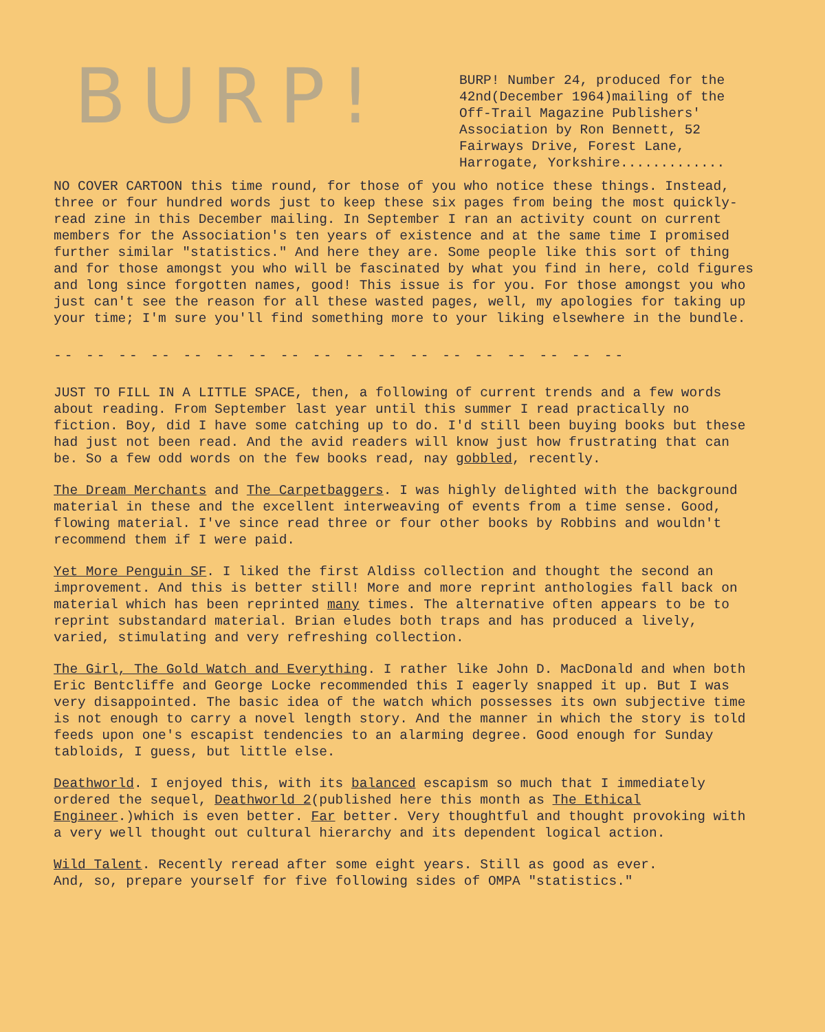BURP!
BURP! Number 24, produced for the 42nd(December 1964)mailing of the Off-Trail Magazine Publishers' Association by Ron Bennett, 52 Fairways Drive, Forest Lane, Harrogate, Yorkshire.............
NO COVER CARTOON this time round, for those of you who notice these things. Instead, three or four hundred words just to keep these six pages from being the most quickly-read zine in this December mailing. In September I ran an activity count on current members for the Association's ten years of existence and at the same time I promised further similar "statistics." And here they are. Some people like this sort of thing and for those amongst you who will be fascinated by what you find in here, cold figures and long since forgotten names, good! This issue is for you. For those amongst you who just can't see the reason for all these wasted pages, well, my apologies for taking up your time; I'm sure you'll find something more to your liking elsewhere in the bundle.
-- -- -- -- -- -- -- -- -- -- -- -- -- -- -- -- -- --
JUST TO FILL IN A LITTLE SPACE, then, a following of current trends and a few words about reading. From September last year until this summer I read practically no fiction. Boy, did I have some catching up to do. I'd still been buying books but these had just not been read. And the avid readers will know just how frustrating that can be. So a few odd words on the few books read, nay gobbled, recently.
The Dream Merchants and The Carpetbaggers. I was highly delighted with the background material in these and the excellent interweaving of events from a time sense. Good, flowing material. I've since read three or four other books by Robbins and wouldn't recommend them if I were paid.
Yet More Penguin SF. I liked the first Aldiss collection and thought the second an improvement. And this is better still! More and more reprint anthologies fall back on material which has been reprinted many times. The alternative often appears to be to reprint substandard material. Brian eludes both traps and has produced a lively, varied, stimulating and very refreshing collection.
The Girl, The Gold Watch and Everything. I rather like John D. MacDonald and when both Eric Bentcliffe and George Locke recommended this I eagerly snapped it up. But I was very disappointed. The basic idea of the watch which possesses its own subjective time is not enough to carry a novel length story. And the manner in which the story is told feeds upon one's escapist tendencies to an alarming degree. Good enough for Sunday tabloids, I guess, but little else.
Deathworld. I enjoyed this, with its balanced escapism so much that I immediately ordered the sequel, Deathworld 2(published here this month as The Ethical Engineer.)which is even better. Far better. Very thoughtful and thought provoking with a very well thought out cultural hierarchy and its dependent logical action.
Wild Talent. Recently reread after some eight years. Still as good as ever.
And, so, prepare yourself for five following sides of OMPA "statistics."